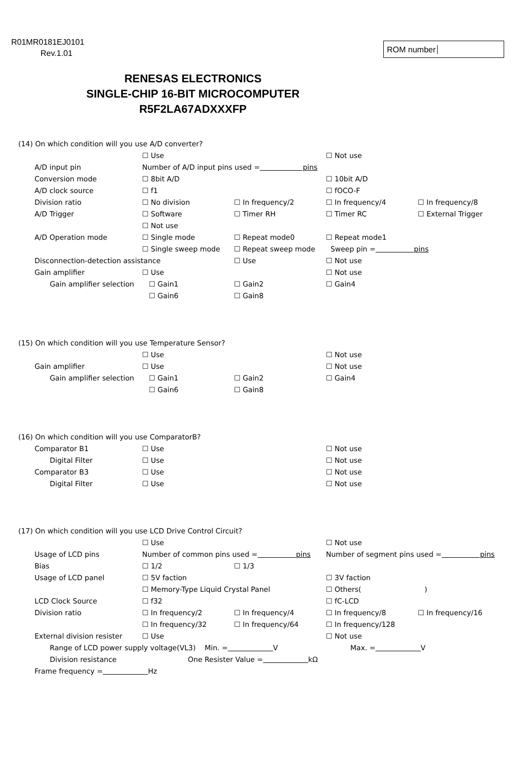R01MR0181EJ0101
Rev.1.01
ROM number
RENESAS ELECTRONICS
SINGLE-CHIP 16-BIT MICROCOMPUTER
R5F2LA67ADXXXFP
(14) On which condition will you use A/D converter?
☐ Use ☐ Not use
A/D input pin Number of A/D input pins used = pins
Conversion mode ☐ 8bit A/D ☐ 10bit A/D
A/D clock source ☐ f1 ☐ fOCO-F
Division ratio ☐ No division ☐ In frequency/2 ☐ In frequency/4 ☐ In frequency/8
A/D Trigger ☐ Software ☐ Timer RH ☐ Timer RC ☐ External Trigger
☐ Not use
A/D Operation mode ☐ Single mode ☐ Repeat mode0 ☐ Repeat mode1
☐ Single sweep mode ☐ Repeat sweep mode Sweep pin = pins
Disconnection-detection assistance ☐ Use ☐ Not use
Gain amplifier ☐ Use ☐ Not use
Gain amplifier selection ☐ Gain1 ☐ Gain2 ☐ Gain4
☐ Gain6 ☐ Gain8
(15) On which condition will you use Temperature Sensor?
☐ Use ☐ Not use
Gain amplifier ☐ Use ☐ Not use
Gain amplifier selection ☐ Gain1 ☐ Gain2 ☐ Gain4
☐ Gain6 ☐ Gain8
(16) On which condition will you use ComparatorB?
Comparator B1 ☐ Use ☐ Not use
Digital Filter ☐ Use ☐ Not use
Comparator B3 ☐ Use ☐ Not use
Digital Filter ☐ Use ☐ Not use
(17) On which condition will you use LCD Drive Control Circuit?
☐ Use ☐ Not use
Usage of LCD pins Number of common pins used = pins Number of segment pins used = pins
Bias ☐ 1/2 ☐ 1/3
Usage of LCD panel ☐ 5V faction ☐ 3V faction
☐ Memory-Type Liquid Crystal Panel ☐ Others( )
LCD Clock Source ☐ f32 ☐ fC-LCD
Division ratio ☐ In frequency/2 ☐ In frequency/4 ☐ In frequency/8 ☐ In frequency/16
☐ In frequency/32 ☐ In frequency/64 ☐ In frequency/128
External division resister ☐ Use ☐ Not use
Range of LCD power supply voltage(VL3) Min. = V Max. = V
Division resistance One Resister Value = kΩ
Frame frequency = Hz